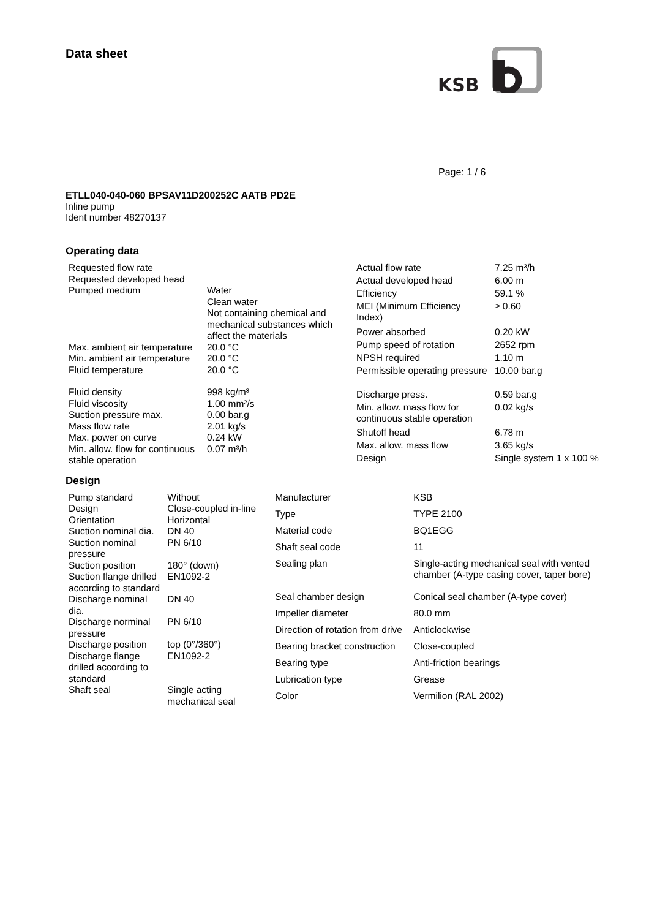Data sheet
KSB
Page: 1 / 6
ETLL040-040-060 BPSAV11D200252C AATB PD2E
Inline pump
Ident number 48270137
Operating data
| Requested flow rate | |
| Requested developed head | |
| Pumped medium | Water Clean water Not containing chemical and mechanical substances which affect the materials |
| Max. ambient air temperature | 20.0 °C |
| Min. ambient air temperature | 20.0 °C |
| Fluid temperature | 20.0 °C |
| Fluid density | 998 kg/m³ |
| Fluid viscosity | 1.00 mm²/s |
| Suction pressure max. | 0.00 bar.g |
| Mass flow rate | 2.01 kg/s |
| Max. power on curve | 0.24 kW |
| Min. allow. flow for continuous stable operation | 0.07 m³/h |
| Actual flow rate | 7.25 m³/h |
| Actual developed head | 6.00 m |
| Efficiency | 59.1 % |
| MEI (Minimum Efficiency Index) | ≥ 0.60 |
| Power absorbed | 0.20 kW |
| Pump speed of rotation | 2652 rpm |
| NPSH required | 1.10 m |
| Permissible operating pressure | 10.00 bar.g |
| Discharge press. | 0.59 bar.g |
| Min. allow. mass flow for continuous stable operation | 0.02 kg/s |
| Shutoff head | 6.78 m |
| Max. allow. mass flow | 3.65 kg/s |
| Design | Single system 1 x 100 % |
Design
| Pump standard | Without |
| Design | Close-coupled in-line |
| Orientation | Horizontal |
| Suction nominal dia. | DN 40 |
| Suction nominal pressure | PN 6/10 |
| Suction position | 180° (down) |
| Suction flange drilled according to standard | EN1092-2 |
| Discharge nominal dia. | DN 40 |
| Discharge norminal pressure | PN 6/10 |
| Discharge position | top (0°/360°) |
| Discharge flange drilled according to standard | EN1092-2 |
| Shaft seal | Single acting mechanical seal |
| Manufacturer | KSB |
| Type | TYPE 2100 |
| Material code | BQ1EGG |
| Shaft seal code | 11 |
| Sealing plan | Single-acting mechanical seal with vented chamber (A-type casing cover, taper bore) |
| Seal chamber design | Conical seal chamber (A-type cover) |
| Impeller diameter | 80.0 mm |
| Direction of rotation from drive | Anticlockwise |
| Bearing bracket construction | Close-coupled |
| Bearing type | Anti-friction bearings |
| Lubrication type | Grease |
| Color | Vermilion (RAL 2002) |